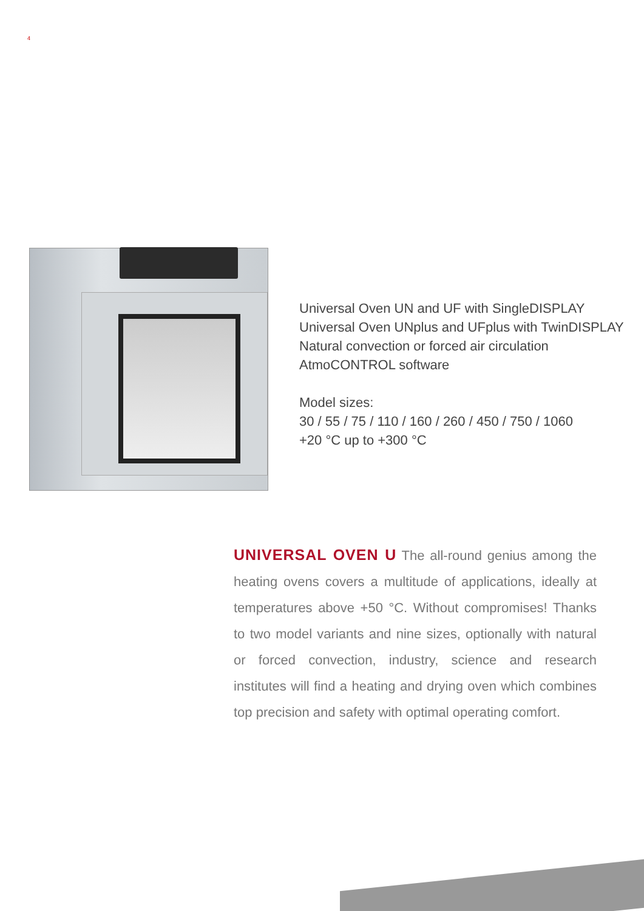4
Universal Oven UN and UF with SingleDISPLAY
Universal Oven UNplus and UFplus with TwinDISPLAY
Natural convection or forced air circulation
AtmoCONTROL software
Model sizes:
30 / 55 / 75 / 110 / 160 / 260 / 450 / 750 / 1060
+20 °C up to +300 °C
UNIVERSAL OVEN U The all-round genius among the heating ovens covers a multitude of applications, ideally at temperatures above +50 °C. Without compromises! Thanks to two model variants and nine sizes, optionally with natural or forced convection, industry, science and research institutes will find a heating and drying oven which combines top precision and safety with optimal operating comfort.